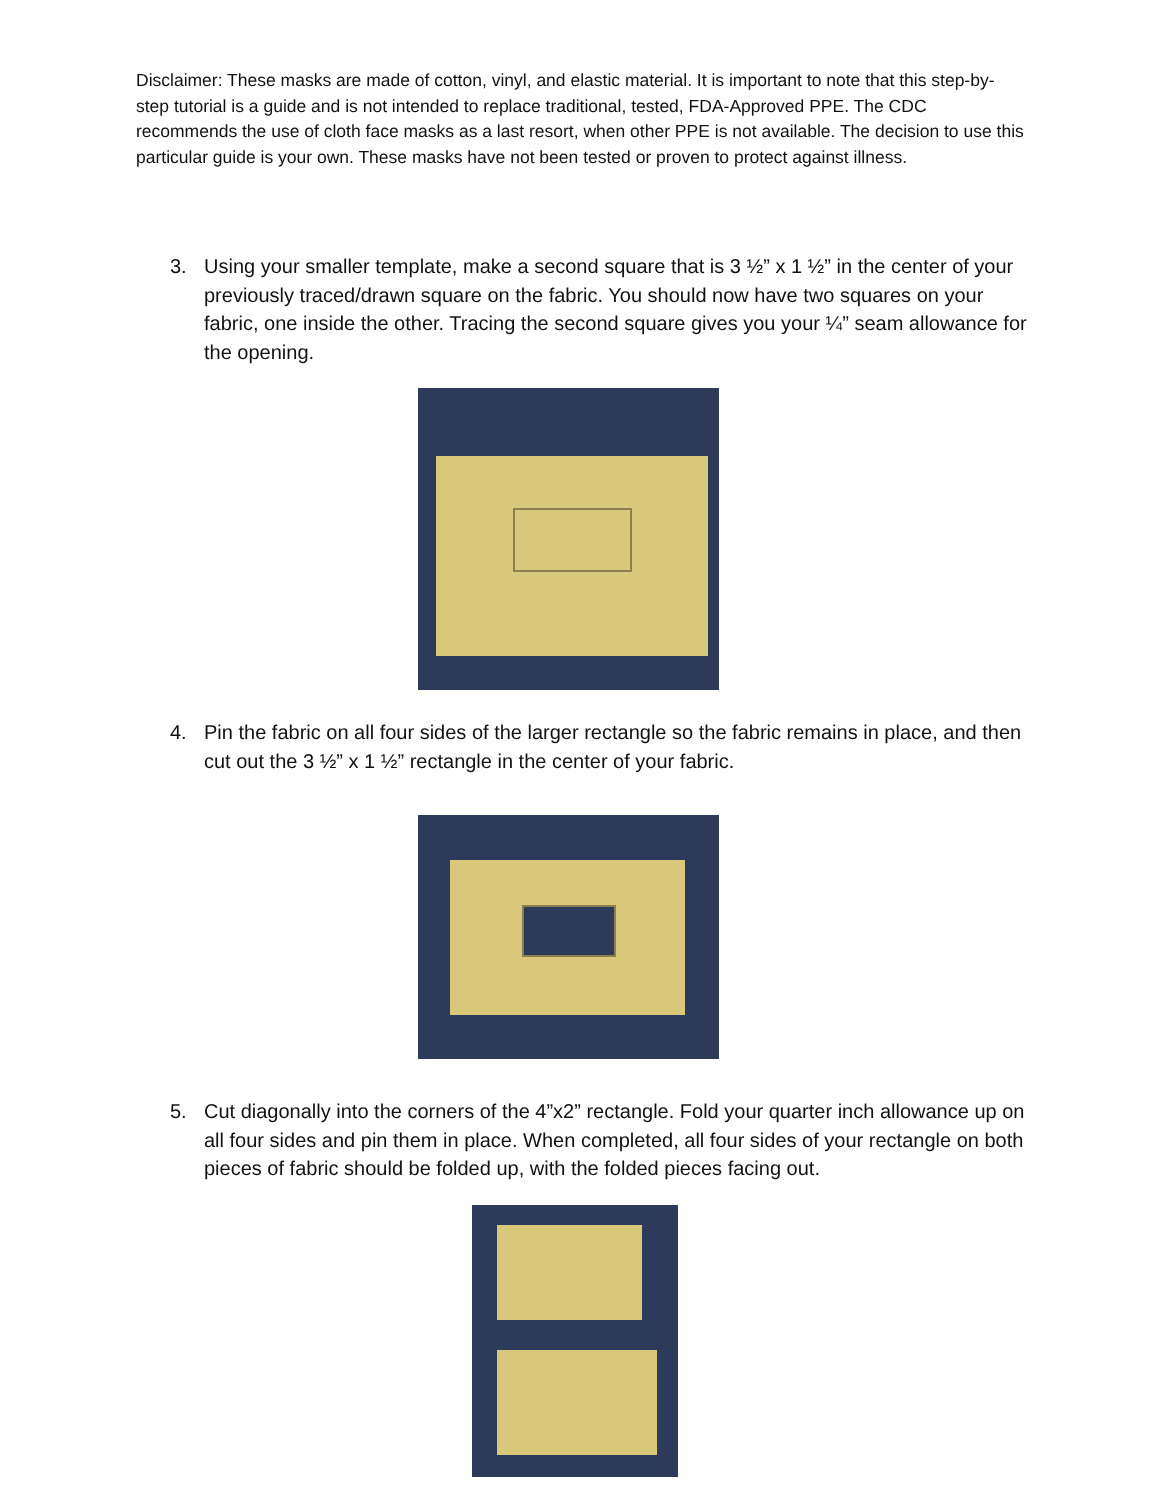Disclaimer: These masks are made of cotton, vinyl, and elastic material. It is important to note that this step-by-step tutorial is a guide and is not intended to replace traditional, tested, FDA-Approved PPE. The CDC recommends the use of cloth face masks as a last resort, when other PPE is not available. The decision to use this particular guide is your own. These masks have not been tested or proven to protect against illness.
3. Using your smaller template, make a second square that is 3 ½” x 1 ½” in the center of your previously traced/drawn square on the fabric. You should now have two squares on your fabric, one inside the other. Tracing the second square gives you your ¼” seam allowance for the opening.
4. Pin the fabric on all four sides of the larger rectangle so the fabric remains in place, and then cut out the 3 ½” x 1 ½” rectangle in the center of your fabric.
5. Cut diagonally into the corners of the 4”x2” rectangle. Fold your quarter inch allowance up on all four sides and pin them in place. When completed, all four sides of your rectangle on both pieces of fabric should be folded up, with the folded pieces facing out.